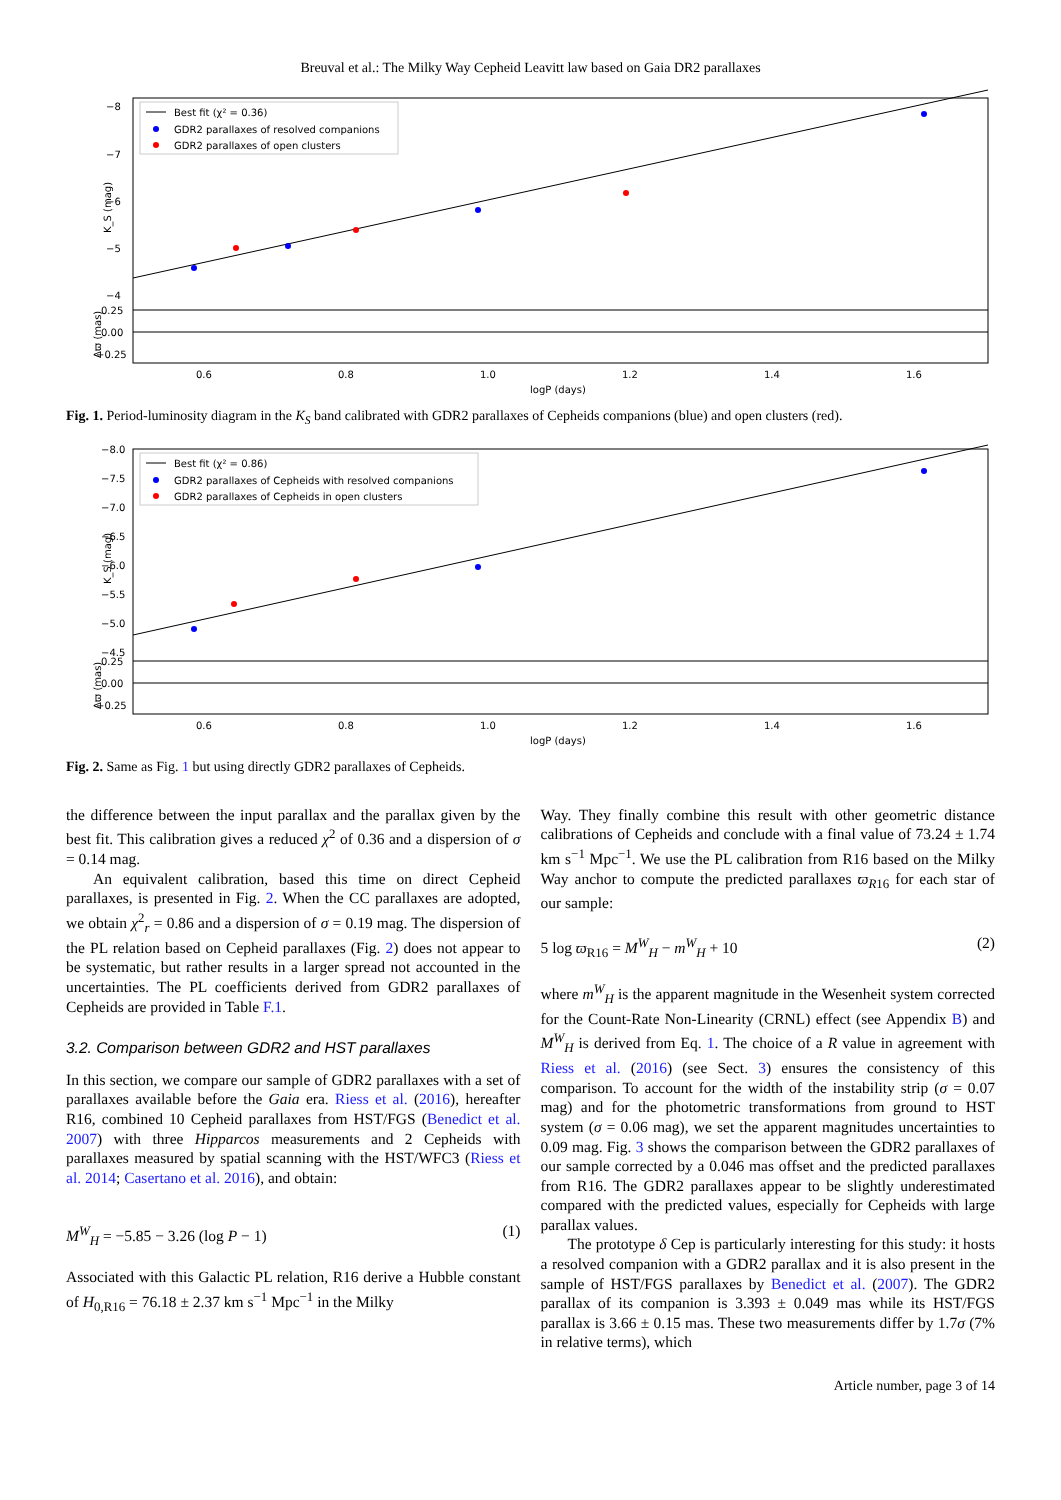Breuval et al.: The Milky Way Cepheid Leavitt law based on Gaia DR2 parallaxes
−8
−7
−6
−5
−4
0.25
0.00
−0.25
K_S (mag)
Δϖ (mas)
0.6
0.8
1.0
1.2
1.4
1.6
logP (days)
Best fit (χ² = 0.36)
GDR2 parallaxes of resolved companions
GDR2 parallaxes of open clusters
Fig. 1. Period-luminosity diagram in the K<sub>S</sub> band calibrated with GDR2 parallaxes of Cepheids companions (blue) and open clusters (red).
−8.0
−7.5
−7.0
−6.5
−6.0
−5.5
−5.0
−4.5
0.25
0.00
−0.25
K_S (mag)
Δϖ (mas)
0.6
0.8
1.0
1.2
1.4
1.6
logP (days)
Best fit (χ² = 0.86)
GDR2 parallaxes of Cepheids with resolved companions
GDR2 parallaxes of Cepheids in open clusters
Fig. 2. Same as Fig. 1 but using directly GDR2 parallaxes of Cepheids.
the difference between the input parallax and the parallax given by the best fit. This calibration gives a reduced χ<sup>2</sup> of 0.36 and a dispersion of σ = 0.14 mag.
An equivalent calibration, based this time on direct Cepheid parallaxes, is presented in Fig. 2. When the CC parallaxes are adopted, we obtain χ<sup>2</sup><sub>r</sub> = 0.86 and a dispersion of σ = 0.19 mag. The dispersion of the PL relation based on Cepheid parallaxes (Fig. 2) does not appear to be systematic, but rather results in a larger spread not accounted in the uncertainties. The PL coefficients derived from GDR2 parallaxes of Cepheids are provided in Table F.1.
3.2. Comparison between GDR2 and HST parallaxes
In this section, we compare our sample of GDR2 parallaxes with a set of parallaxes available before the Gaia era. Riess et al. (2016), hereafter R16, combined 10 Cepheid parallaxes from HST/FGS (Benedict et al. 2007) with three Hipparcos measurements and 2 Cepheids with parallaxes measured by spatial scanning with the HST/WFC3 (Riess et al. 2014; Casertano et al. 2016), and obtain:
M<sup>W</sup><sub>H</sub> = −5.85 − 3.26 (log P − 1) (1)
Associated with this Galactic PL relation, R16 derive a Hubble constant of H<sub>0,R16</sub> = 76.18 ± 2.37 km s<sup>−1</sup> Mpc<sup>−1</sup> in the Milky
Way. They finally combine this result with other geometric distance calibrations of Cepheids and conclude with a final value of 73.24 ± 1.74 km s<sup>−1</sup> Mpc<sup>−1</sup>. We use the PL calibration from R16 based on the Milky Way anchor to compute the predicted parallaxes ϖ<sub>R16</sub> for each star of our sample:
5 log ϖ<sub>R16</sub> = M<sup>W</sup><sub>H</sub> − m<sup>W</sup><sub>H</sub> + 10 (2)
where m<sup>W</sup><sub>H</sub> is the apparent magnitude in the Wesenheit system corrected for the Count-Rate Non-Linearity (CRNL) effect (see Appendix B) and M<sup>W</sup><sub>H</sub> is derived from Eq. 1. The choice of a R value in agreement with Riess et al. (2016) (see Sect. 3) ensures the consistency of this comparison. To account for the width of the instability strip (σ = 0.07 mag) and for the photometric transformations from ground to HST system (σ = 0.06 mag), we set the apparent magnitudes uncertainties to 0.09 mag. Fig. 3 shows the comparison between the GDR2 parallaxes of our sample corrected by a 0.046 mas offset and the predicted parallaxes from R16. The GDR2 parallaxes appear to be slightly underestimated compared with the predicted values, especially for Cepheids with large parallax values.
The prototype δ Cep is particularly interesting for this study: it hosts a resolved companion with a GDR2 parallax and it is also present in the sample of HST/FGS parallaxes by Benedict et al. (2007). The GDR2 parallax of its companion is 3.393 ± 0.049 mas while its HST/FGS parallax is 3.66 ± 0.15 mas. These two measurements differ by 1.7σ (7% in relative terms), which
Article number, page 3 of 14